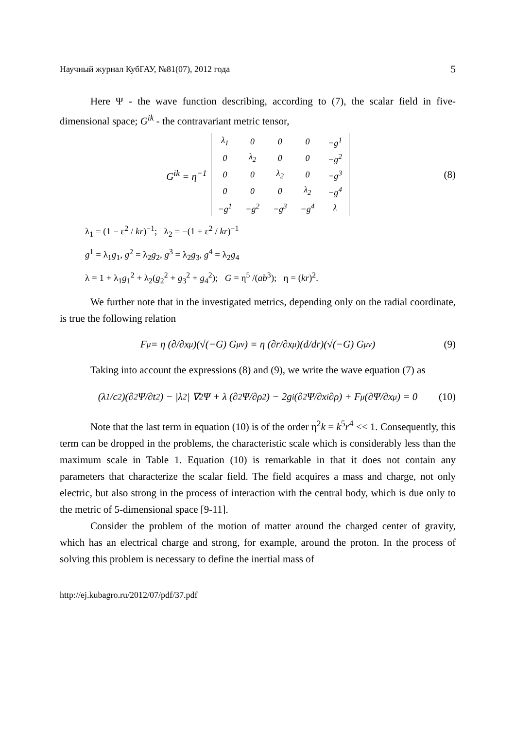Научный журнал КубГАУ, №81(07), 2012 года 5
Here Ψ - the wave function describing, according to (7), the scalar field in five-dimensional space; G<sup>ik</sup> - the contravariant metric tensor,
G<sup>ik</sup> = η<sup>−1</sup>
| λ<sub>1</sub> | 0 | 0 | 0 | −g<sup>1</sup> |
| 0 | λ<sub>2</sub> | 0 | 0 | −g<sup>2</sup> |
| 0 | 0 | λ<sub>2</sub> | 0 | −g<sup>3</sup> |
| 0 | 0 | 0 | λ<sub>2</sub> | −g<sup>4</sup> |
| −g<sup>1</sup> | −g<sup>2</sup> | −g<sup>3</sup> | −g<sup>4</sup> | λ |
(8)
λ<sub>1</sub> = (1 − ε<sup>2</sup> / kr)<sup>−1</sup>; λ<sub>2</sub> = −(1 + ε<sup>2</sup> / kr)<sup>−1</sup>
g<sup>1</sup> = λ<sub>1</sub>g<sub>1</sub>, g<sup>2</sup> = λ<sub>2</sub>g<sub>2</sub>, g<sup>3</sup> = λ<sub>2</sub>g<sub>3</sub>, g<sup>4</sup> = λ<sub>2</sub>g<sub>4</sub>
λ = 1 + λ<sub>1</sub>g<sub>1</sub><sup>2</sup> + λ<sub>2</sub>(g<sub>2</sub><sup>2</sup> + g<sub>3</sub><sup>2</sup> + g<sub>4</sub><sup>2</sup>); G = η<sup>5</sup> /(ab<sup>3</sup>); η = (kr)<sup>2</sup>.
We further note that in the investigated metrics, depending only on the radial coordinate, is true the following relation
F<sup>μ</sup> = η (∂/∂x<sup>μ</sup>)(√(−G) G<sup>μν</sup>) = η (∂r/∂x<sup>μ</sup>)(d/dr)(√(−G) G<sup>μν</sup>) (9)
Taking into account the expressions (8) and (9), we write the wave equation (7) as
(λ<sub>1</sub>/c<sup>2</sup>)(∂<sup>2</sup>Ψ/∂t<sup>2</sup>) − |λ<sub>2</sub>| ∇<sup>2</sup>Ψ + λ (∂<sup>2</sup>Ψ/∂ρ<sup>2</sup>) − 2g<sup>i</sup> (∂<sup>2</sup>Ψ/∂x<sup>i</sup>∂ρ) + F<sup>μ</sup> (∂Ψ/∂x<sup>μ</sup>) = 0 (10)
Note that the last term in equation (10) is of the order η<sup>2</sup>k = k<sup>5</sup>r<sup>4</sup> << 1. Consequently, this term can be dropped in the problems, the characteristic scale which is considerably less than the maximum scale in Table 1. Equation (10) is remarkable in that it does not contain any parameters that characterize the scalar field. The field acquires a mass and charge, not only electric, but also strong in the process of interaction with the central body, which is due only to the metric of 5-dimensional space [9-11].
Consider the problem of the motion of matter around the charged center of gravity, which has an electrical charge and strong, for example, around the proton. In the process of solving this problem is necessary to define the inertial mass of
http://ej.kubagro.ru/2012/07/pdf/37.pdf